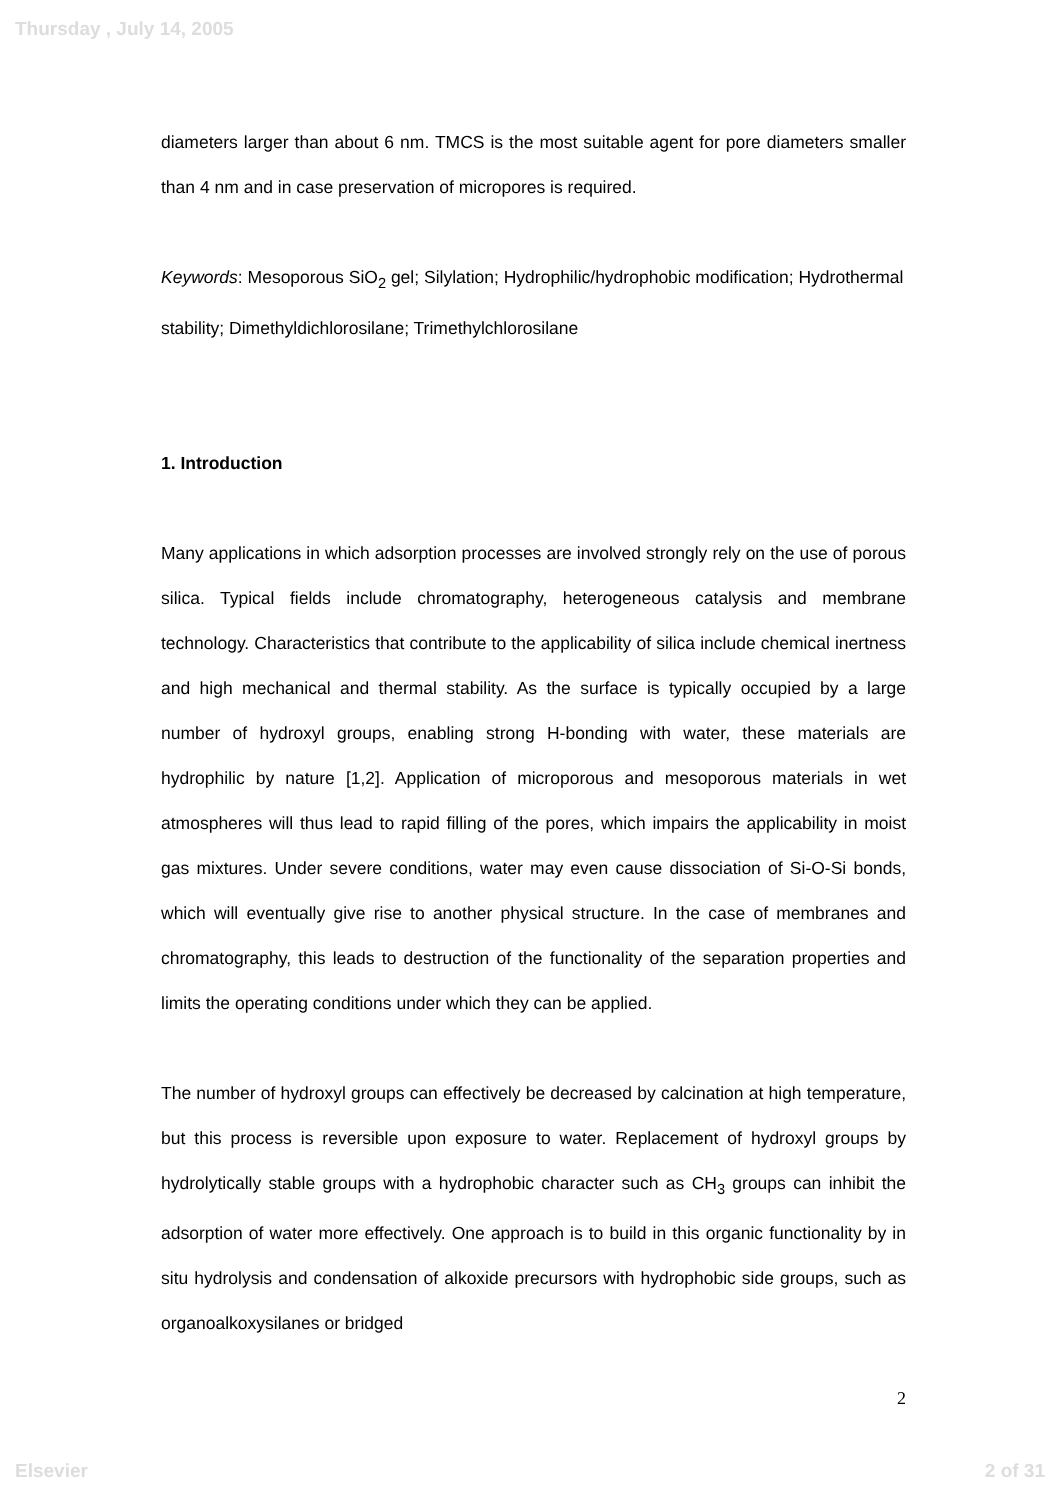Thursday , July 14, 2005
diameters larger than about 6 nm. TMCS is the most suitable agent for pore diameters smaller than 4 nm and in case preservation of micropores is required.
Keywords: Mesoporous SiO<sub>2</sub> gel; Silylation; Hydrophilic/hydrophobic modification; Hydrothermal stability; Dimethyldichlorosilane; Trimethylchlorosilane
1. Introduction
Many applications in which adsorption processes are involved strongly rely on the use of porous silica. Typical fields include chromatography, heterogeneous catalysis and membrane technology. Characteristics that contribute to the applicability of silica include chemical inertness and high mechanical and thermal stability. As the surface is typically occupied by a large number of hydroxyl groups, enabling strong H-bonding with water, these materials are hydrophilic by nature [1,2]. Application of microporous and mesoporous materials in wet atmospheres will thus lead to rapid filling of the pores, which impairs the applicability in moist gas mixtures. Under severe conditions, water may even cause dissociation of Si-O-Si bonds, which will eventually give rise to another physical structure. In the case of membranes and chromatography, this leads to destruction of the functionality of the separation properties and limits the operating conditions under which they can be applied.
The number of hydroxyl groups can effectively be decreased by calcination at high temperature, but this process is reversible upon exposure to water. Replacement of hydroxyl groups by hydrolytically stable groups with a hydrophobic character such as CH<sub>3</sub> groups can inhibit the adsorption of water more effectively. One approach is to build in this organic functionality by in situ hydrolysis and condensation of alkoxide precursors with hydrophobic side groups, such as organoalkoxysilanes or bridged
2
Elsevier 2 of 31